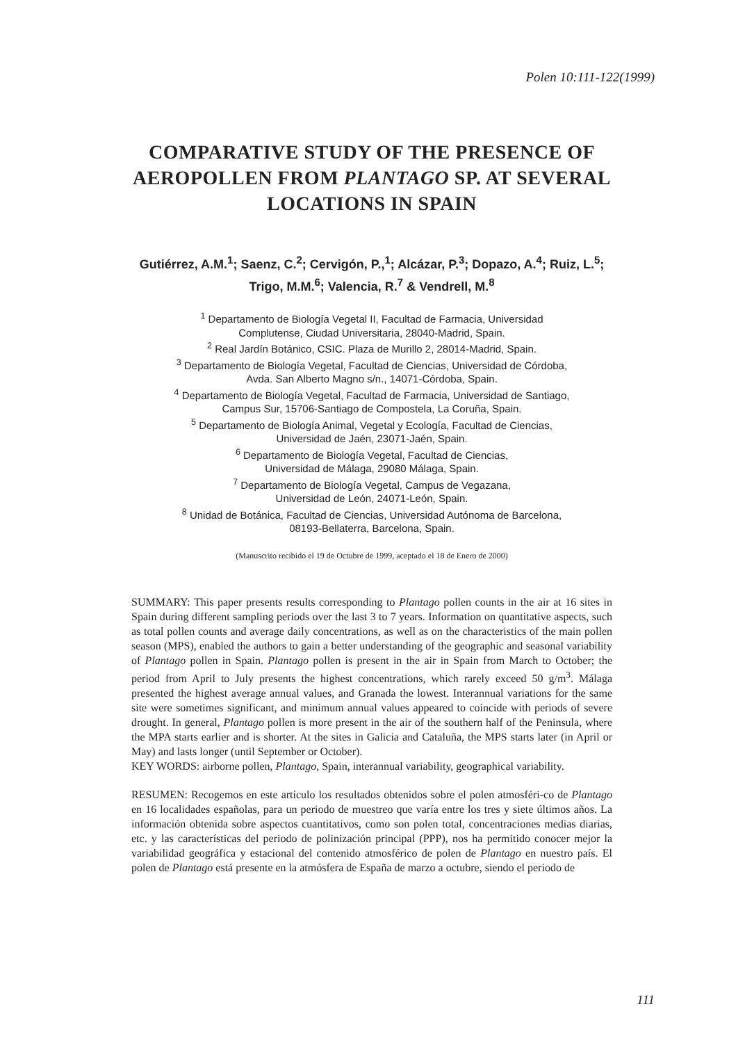Polen 10:111-122(1999)
COMPARATIVE STUDY OF THE PRESENCE OF AEROPOLLEN FROM PLANTAGO SP. AT SEVERAL LOCATIONS IN SPAIN
Gutiérrez, A.M.<sup>1</sup>; Saenz, C.<sup>2</sup>; Cervigón, P.,<sup>1</sup>; Alcázar, P.<sup>3</sup>; Dopazo, A.<sup>4</sup>; Ruiz, L.<sup>5</sup>; Trigo, M.M.<sup>6</sup>; Valencia, R.<sup>7</sup> & Vendrell, M.<sup>8</sup>
<sup>1</sup> Departamento de Biología Vegetal II, Facultad de Farmacia, Universidad
Complutense, Ciudad Universitaria, 28040-Madrid, Spain.
<sup>2</sup> Real Jardín Botánico, CSIC. Plaza de Murillo 2, 28014-Madrid, Spain.
<sup>3</sup> Departamento de Biología Vegetal, Facultad de Ciencias, Universidad de Córdoba,
Avda. San Alberto Magno s/n., 14071-Córdoba, Spain.
<sup>4</sup> Departamento de Biología Vegetal, Facultad de Farmacia, Universidad de Santiago,
Campus Sur, 15706-Santiago de Compostela, La Coruña, Spain.
<sup>5</sup> Departamento de Biología Animal, Vegetal y Ecología, Facultad de Ciencias,
Universidad de Jaén, 23071-Jaén, Spain.
<sup>6</sup> Departamento de Biología Vegetal, Facultad de Ciencias,
Universidad de Málaga, 29080 Málaga, Spain.
<sup>7</sup> Departamento de Biología Vegetal, Campus de Vegazana,
Universidad de León, 24071-León, Spain.
<sup>8</sup> Unidad de Botánica, Facultad de Ciencias, Universidad Autónoma de Barcelona,
08193-Bellaterra, Barcelona, Spain.
(Manuscrito recibido el 19 de Octubre de 1999, aceptado el 18 de Enero de 2000)
SUMMARY: This paper presents results corresponding to Plantago pollen counts in the air at 16 sites in Spain during different sampling periods over the last 3 to 7 years. Information on quantitative aspects, such as total pollen counts and average daily concentrations, as well as on the characteristics of the main pollen season (MPS), enabled the authors to gain a better understanding of the geographic and seasonal variability of Plantago pollen in Spain. Plantago pollen is present in the air in Spain from March to October; the period from April to July presents the highest concentrations, which rarely exceed 50 g/m<sup>3</sup>. Málaga presented the highest average annual values, and Granada the lowest. Interannual variations for the same site were sometimes significant, and minimum annual values appeared to coincide with periods of severe drought. In general, Plantago pollen is more present in the air of the southern half of the Peninsula, where the MPA starts earlier and is shorter. At the sites in Galicia and Cataluña, the MPS starts later (in April or May) and lasts longer (until September or October).
KEY WORDS: airborne pollen, Plantago, Spain, interannual variability, geographical variability.
RESUMEN: Recogemos en este artículo los resultados obtenidos sobre el polen atmosféri-co de Plantago en 16 localidades españolas, para un periodo de muestreo que varía entre los tres y siete últimos años. La información obtenida sobre aspectos cuantitativos, como son polen total, concentraciones medias diarias, etc. y las características del periodo de polinización principal (PPP), nos ha permitido conocer mejor la variabilidad geográfica y estacional del contenido atmosférico de polen de Plantago en nuestro país. El polen de Plantago está presente en la atmósfera de España de marzo a octubre, siendo el periodo de
111